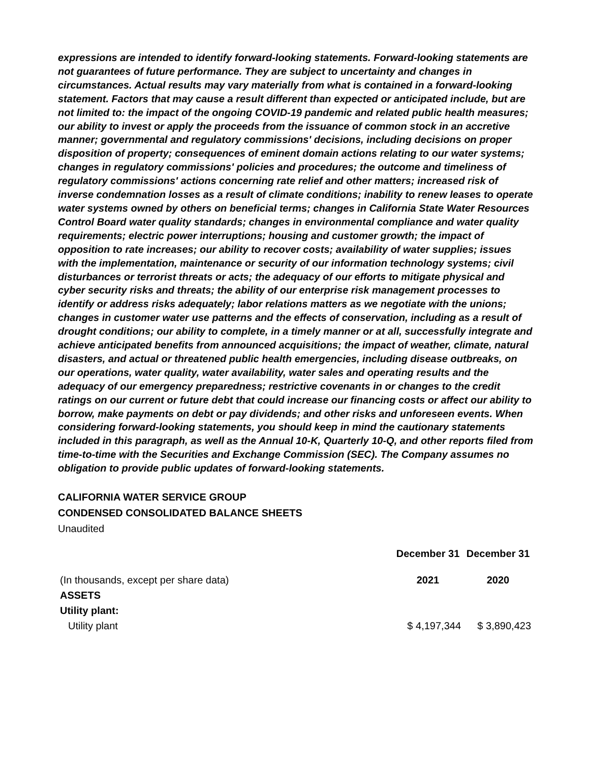expressions are intended to identify forward-looking statements. Forward-looking statements are not guarantees of future performance. They are subject to uncertainty and changes in circumstances. Actual results may vary materially from what is contained in a forward-looking statement. Factors that may cause a result different than expected or anticipated include, but are not limited to: the impact of the ongoing COVID-19 pandemic and related public health measures; our ability to invest or apply the proceeds from the issuance of common stock in an accretive manner; governmental and regulatory commissions' decisions, including decisions on proper disposition of property; consequences of eminent domain actions relating to our water systems; changes in regulatory commissions' policies and procedures; the outcome and timeliness of regulatory commissions' actions concerning rate relief and other matters; increased risk of inverse condemnation losses as a result of climate conditions; inability to renew leases to operate water systems owned by others on beneficial terms; changes in California State Water Resources Control Board water quality standards; changes in environmental compliance and water quality requirements; electric power interruptions; housing and customer growth; the impact of opposition to rate increases; our ability to recover costs; availability of water supplies; issues with the implementation, maintenance or security of our information technology systems; civil disturbances or terrorist threats or acts; the adequacy of our efforts to mitigate physical and cyber security risks and threats; the ability of our enterprise risk management processes to identify or address risks adequately; labor relations matters as we negotiate with the unions; changes in customer water use patterns and the effects of conservation, including as a result of drought conditions; our ability to complete, in a timely manner or at all, successfully integrate and achieve anticipated benefits from announced acquisitions; the impact of weather, climate, natural disasters, and actual or threatened public health emergencies, including disease outbreaks, on our operations, water quality, water availability, water sales and operating results and the adequacy of our emergency preparedness; restrictive covenants in or changes to the credit ratings on our current or future debt that could increase our financing costs or affect our ability to borrow, make payments on debt or pay dividends; and other risks and unforeseen events. When considering forward-looking statements, you should keep in mind the cautionary statements included in this paragraph, as well as the Annual 10-K, Quarterly 10-Q, and other reports filed from time-to-time with the Securities and Exchange Commission (SEC). The Company assumes no obligation to provide public updates of forward-looking statements.
CALIFORNIA WATER SERVICE GROUP
CONDENSED CONSOLIDATED BALANCE SHEETS
Unaudited
| (In thousands, except per share data) | December 31 2021 | December 31 2020 |
| ASSETS | | |
| Utility plant: | | |
| Utility plant | $ 4,197,344 | $ 3,890,423 |